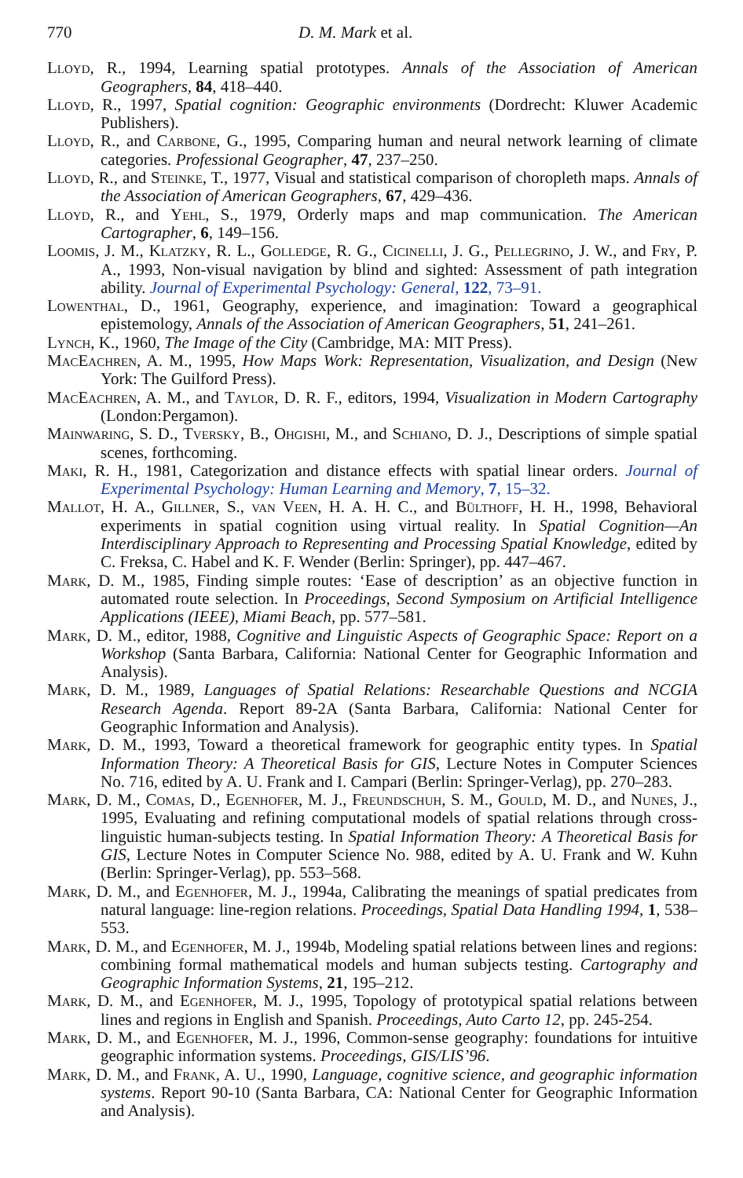770 D. M. Mark et al.
Lloyd, R., 1994, Learning spatial prototypes. Annals of the Association of American Geographers, 84, 418–440.
Lloyd, R., 1997, Spatial cognition: Geographic environments (Dordrecht: Kluwer Academic Publishers).
Lloyd, R., and Carbone, G., 1995, Comparing human and neural network learning of climate categories. Professional Geographer, 47, 237–250.
Lloyd, R., and Steinke, T., 1977, Visual and statistical comparison of choropleth maps. Annals of the Association of American Geographers, 67, 429–436.
Lloyd, R., and Yehl, S., 1979, Orderly maps and map communication. The American Cartographer, 6, 149–156.
Loomis, J. M., Klatzky, R. L., Golledge, R. G., Cicinelli, J. G., Pellegrino, J. W., and Fry, P. A., 1993, Non-visual navigation by blind and sighted: Assessment of path integration ability. Journal of Experimental Psychology: General, 122, 73–91.
Lowenthal, D., 1961, Geography, experience, and imagination: Toward a geographical epistemology, Annals of the Association of American Geographers, 51, 241–261.
Lynch, K., 1960, The Image of the City (Cambridge, MA: MIT Press).
MacEachren, A. M., 1995, How Maps Work: Representation, Visualization, and Design (New York: The Guilford Press).
MacEachren, A. M., and Taylor, D. R. F., editors, 1994, Visualization in Modern Cartography (London:Pergamon).
Mainwaring, S. D., Tversky, B., Ohgishi, M., and Schiano, D. J., Descriptions of simple spatial scenes, forthcoming.
Maki, R. H., 1981, Categorization and distance effects with spatial linear orders. Journal of Experimental Psychology: Human Learning and Memory, 7, 15–32.
Mallot, H. A., Gillner, S., van Veen, H. A. H. C., and Bülthoff, H. H., 1998, Behavioral experiments in spatial cognition using virtual reality. In Spatial Cognition—An Interdisciplinary Approach to Representing and Processing Spatial Knowledge, edited by C. Freksa, C. Habel and K. F. Wender (Berlin: Springer), pp. 447–467.
Mark, D. M., 1985, Finding simple routes: ‘Ease of description’ as an objective function in automated route selection. In Proceedings, Second Symposium on Artificial Intelligence Applications (IEEE), Miami Beach, pp. 577–581.
Mark, D. M., editor, 1988, Cognitive and Linguistic Aspects of Geographic Space: Report on a Workshop (Santa Barbara, California: National Center for Geographic Information and Analysis).
Mark, D. M., 1989, Languages of Spatial Relations: Researchable Questions and NCGIA Research Agenda. Report 89-2A (Santa Barbara, California: National Center for Geographic Information and Analysis).
Mark, D. M., 1993, Toward a theoretical framework for geographic entity types. In Spatial Information Theory: A Theoretical Basis for GIS, Lecture Notes in Computer Sciences No. 716, edited by A. U. Frank and I. Campari (Berlin: Springer-Verlag), pp. 270–283.
Mark, D. M., Comas, D., Egenhofer, M. J., Freundschuh, S. M., Gould, M. D., and Nunes, J., 1995, Evaluating and refining computational models of spatial relations through cross-linguistic human-subjects testing. In Spatial Information Theory: A Theoretical Basis for GIS, Lecture Notes in Computer Science No. 988, edited by A. U. Frank and W. Kuhn (Berlin: Springer-Verlag), pp. 553–568.
Mark, D. M., and Egenhofer, M. J., 1994a, Calibrating the meanings of spatial predicates from natural language: line-region relations. Proceedings, Spatial Data Handling 1994, 1, 538–553.
Mark, D. M., and Egenhofer, M. J., 1994b, Modeling spatial relations between lines and regions: combining formal mathematical models and human subjects testing. Cartography and Geographic Information Systems, 21, 195–212.
Mark, D. M., and Egenhofer, M. J., 1995, Topology of prototypical spatial relations between lines and regions in English and Spanish. Proceedings, Auto Carto 12, pp. 245-254.
Mark, D. M., and Egenhofer, M. J., 1996, Common-sense geography: foundations for intuitive geographic information systems. Proceedings, GIS/LIS’96.
Mark, D. M., and Frank, A. U., 1990, Language, cognitive science, and geographic information systems. Report 90-10 (Santa Barbara, CA: National Center for Geographic Information and Analysis).